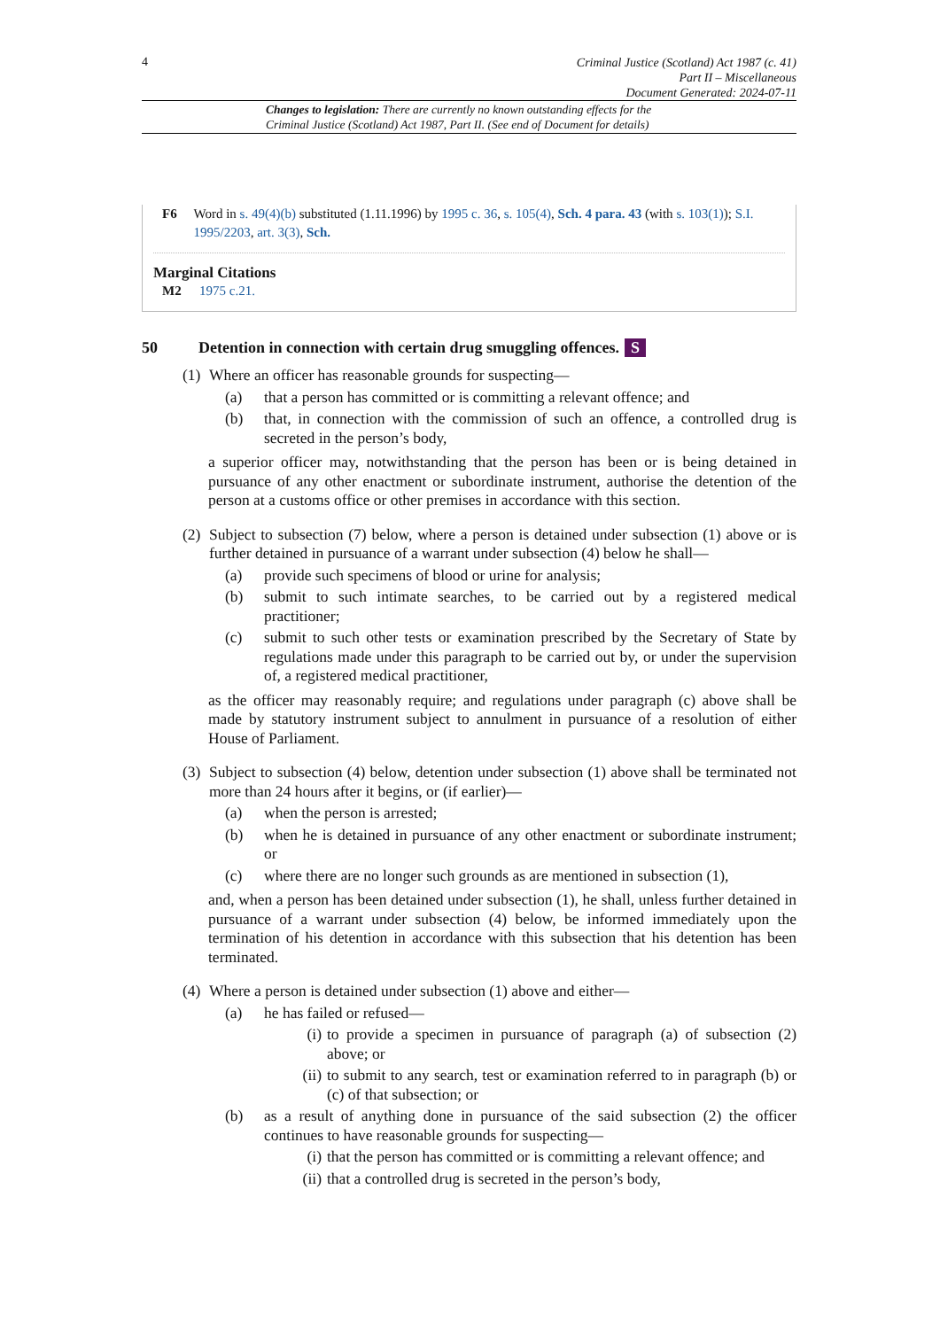4
Criminal Justice (Scotland) Act 1987 (c. 41)
Part II – Miscellaneous
Document Generated: 2024-07-11
Changes to legislation: There are currently no known outstanding effects for the
Criminal Justice (Scotland) Act 1987, Part II. (See end of Document for details)
F6 Word in s. 49(4)(b) substituted (1.11.1996) by 1995 c. 36, s. 105(4), Sch. 4 para. 43 (with s. 103(1)); S.I. 1995/2203, art. 3(3), Sch.
Marginal Citations
M2 1975 c.21.
50 Detention in connection with certain drug smuggling offences. S
(1) Where an officer has reasonable grounds for suspecting—
(a) that a person has committed or is committing a relevant offence; and
(b) that, in connection with the commission of such an offence, a controlled drug is secreted in the person’s body,
a superior officer may, notwithstanding that the person has been or is being detained in pursuance of any other enactment or subordinate instrument, authorise the detention of the person at a customs office or other premises in accordance with this section.
(2) Subject to subsection (7) below, where a person is detained under subsection (1) above or is further detained in pursuance of a warrant under subsection (4) below he shall—
(a) provide such specimens of blood or urine for analysis;
(b) submit to such intimate searches, to be carried out by a registered medical practitioner;
(c) submit to such other tests or examination prescribed by the Secretary of State by regulations made under this paragraph to be carried out by, or under the supervision of, a registered medical practitioner,
as the officer may reasonably require; and regulations under paragraph (c) above shall be made by statutory instrument subject to annulment in pursuance of a resolution of either House of Parliament.
(3) Subject to subsection (4) below, detention under subsection (1) above shall be terminated not more than 24 hours after it begins, or (if earlier)—
(a) when the person is arrested;
(b) when he is detained in pursuance of any other enactment or subordinate instrument; or
(c) where there are no longer such grounds as are mentioned in subsection (1),
and, when a person has been detained under subsection (1), he shall, unless further detained in pursuance of a warrant under subsection (4) below, be informed immediately upon the termination of his detention in accordance with this subsection that his detention has been terminated.
(4) Where a person is detained under subsection (1) above and either—
(a) he has failed or refused—
(i) to provide a specimen in pursuance of paragraph (a) of subsection (2) above; or
(ii) to submit to any search, test or examination referred to in paragraph (b) or (c) of that subsection; or
(b) as a result of anything done in pursuance of the said subsection (2) the officer continues to have reasonable grounds for suspecting—
(i) that the person has committed or is committing a relevant offence; and
(ii) that a controlled drug is secreted in the person’s body,